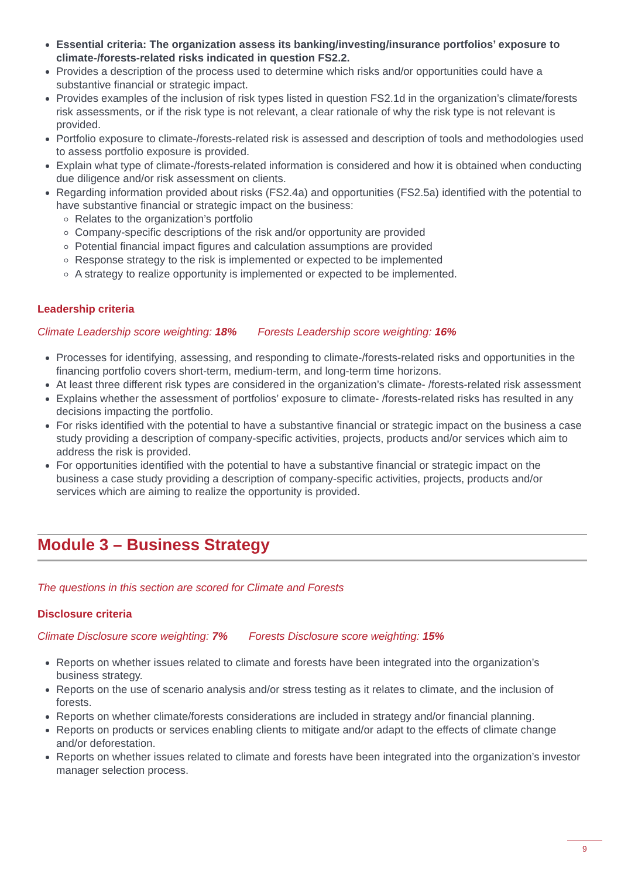Essential criteria: The organization assess its banking/investing/insurance portfolios’ exposure to climate-/forests-related risks indicated in question FS2.2.
Provides a description of the process used to determine which risks and/or opportunities could have a substantive financial or strategic impact.
Provides examples of the inclusion of risk types listed in question FS2.1d in the organization’s climate/forests risk assessments, or if the risk type is not relevant, a clear rationale of why the risk type is not relevant is provided.
Portfolio exposure to climate-/forests-related risk is assessed and description of tools and methodologies used to assess portfolio exposure is provided.
Explain what type of climate-/forests-related information is considered and how it is obtained when conducting due diligence and/or risk assessment on clients.
Regarding information provided about risks (FS2.4a) and opportunities (FS2.5a) identified with the potential to have substantive financial or strategic impact on the business:
Relates to the organization’s portfolio
Company-specific descriptions of the risk and/or opportunity are provided
Potential financial impact figures and calculation assumptions are provided
Response strategy to the risk is implemented or expected to be implemented
A strategy to realize opportunity is implemented or expected to be implemented.
Leadership criteria
Climate Leadership score weighting: 18% Forests Leadership score weighting: 16%
Processes for identifying, assessing, and responding to climate-/forests-related risks and opportunities in the financing portfolio covers short-term, medium-term, and long-term time horizons.
At least three different risk types are considered in the organization’s climate- /forests-related risk assessment
Explains whether the assessment of portfolios’ exposure to climate- /forests-related risks has resulted in any decisions impacting the portfolio.
For risks identified with the potential to have a substantive financial or strategic impact on the business a case study providing a description of company-specific activities, projects, products and/or services which aim to address the risk is provided.
For opportunities identified with the potential to have a substantive financial or strategic impact on the business a case study providing a description of company-specific activities, projects, products and/or services which are aiming to realize the opportunity is provided.
Module 3 – Business Strategy
The questions in this section are scored for Climate and Forests
Disclosure criteria
Climate Disclosure score weighting: 7% Forests Disclosure score weighting: 15%
Reports on whether issues related to climate and forests have been integrated into the organization’s business strategy.
Reports on the use of scenario analysis and/or stress testing as it relates to climate, and the inclusion of forests.
Reports on whether climate/forests considerations are included in strategy and/or financial planning.
Reports on products or services enabling clients to mitigate and/or adapt to the effects of climate change and/or deforestation.
Reports on whether issues related to climate and forests have been integrated into the organization’s investor manager selection process.
9